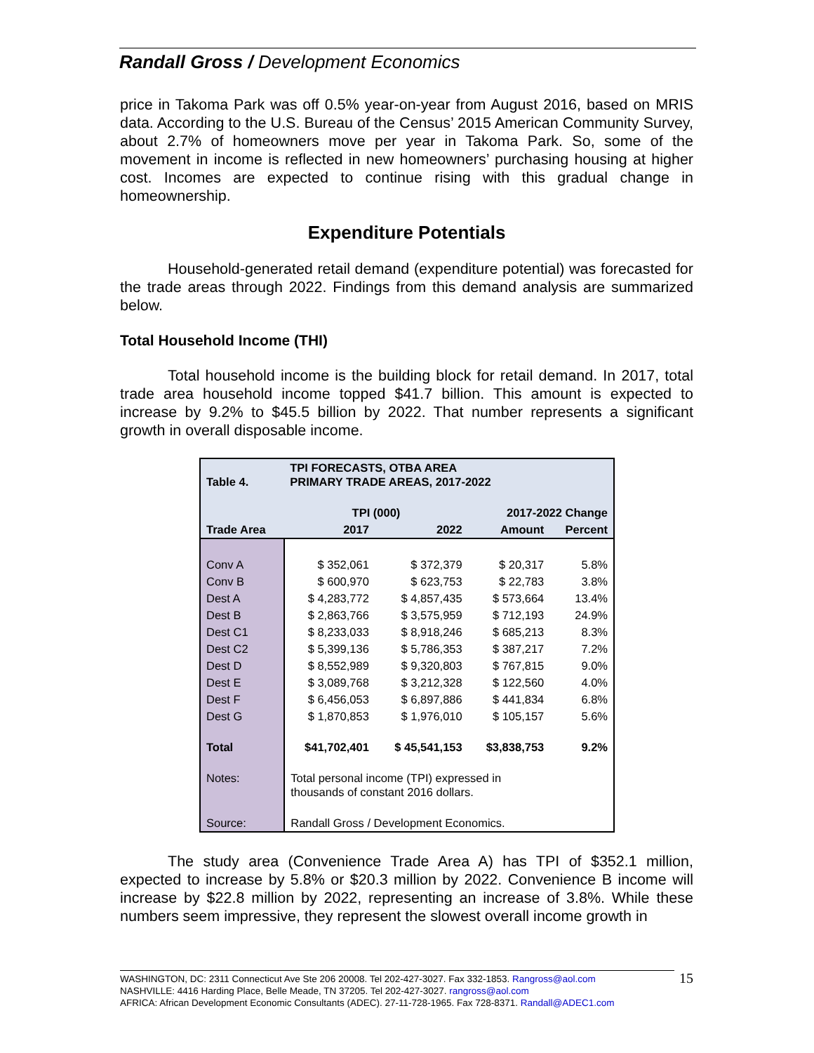Randall Gross / Development Economics
price in Takoma Park was off 0.5% year-on-year from August 2016, based on MRIS data. According to the U.S. Bureau of the Census’ 2015 American Community Survey, about 2.7% of homeowners move per year in Takoma Park. So, some of the movement in income is reflected in new homeowners’ purchasing housing at higher cost. Incomes are expected to continue rising with this gradual change in homeownership.
Expenditure Potentials
Household-generated retail demand (expenditure potential) was forecasted for the trade areas through 2022. Findings from this demand analysis are summarized below.
Total Household Income (THI)
Total household income is the building block for retail demand. In 2017, total trade area household income topped $41.7 billion. This amount is expected to increase by 9.2% to $45.5 billion by 2022. That number represents a significant growth in overall disposable income.
| Table 4. | TPI FORECASTS, OTBA AREA PRIMARY TRADE AREAS, 2017-2022 | | | |
| | TPI (000) | | 2017-2022 Change | |
| Trade Area | 2017 | 2022 | Amount | Percent |
| Conv A | $ 352,061 | $ 372,379 | $ 20,317 | 5.8% |
| Conv B | $ 600,970 | $ 623,753 | $ 22,783 | 3.8% |
| Dest A | $ 4,283,772 | $ 4,857,435 | $ 573,664 | 13.4% |
| Dest B | $ 2,863,766 | $ 3,575,959 | $ 712,193 | 24.9% |
| Dest C1 | $ 8,233,033 | $ 8,918,246 | $ 685,213 | 8.3% |
| Dest C2 | $ 5,399,136 | $ 5,786,353 | $ 387,217 | 7.2% |
| Dest D | $ 8,552,989 | $ 9,320,803 | $ 767,815 | 9.0% |
| Dest E | $ 3,089,768 | $ 3,212,328 | $ 122,560 | 4.0% |
| Dest F | $ 6,456,053 | $ 6,897,886 | $ 441,834 | 6.8% |
| Dest G | $ 1,870,853 | $ 1,976,010 | $ 105,157 | 5.6% |
| Total | $41,702,401 | $ 45,541,153 | $3,838,753 | 9.2% |
| Notes: | Total personal income (TPI) expressed in thousands of constant 2016 dollars. | | | |
| Source: | Randall Gross / Development Economics. | | | |
The study area (Convenience Trade Area A) has TPI of $352.1 million, expected to increase by 5.8% or $20.3 million by 2022. Convenience B income will increase by $22.8 million by 2022, representing an increase of 3.8%. While these numbers seem impressive, they represent the slowest overall income growth in
WASHINGTON, DC: 2311 Connecticut Ave Ste 206 20008. Tel 202-427-3027. Fax 332-1853. Rangross@aol.com
NASHVILLE: 4416 Harding Place, Belle Meade, TN 37205. Tel 202-427-3027. rangross@aol.com
AFRICA: African Development Economic Consultants (ADEC). 27-11-728-1965. Fax 728-8371. Randall@ADEC1.com
15